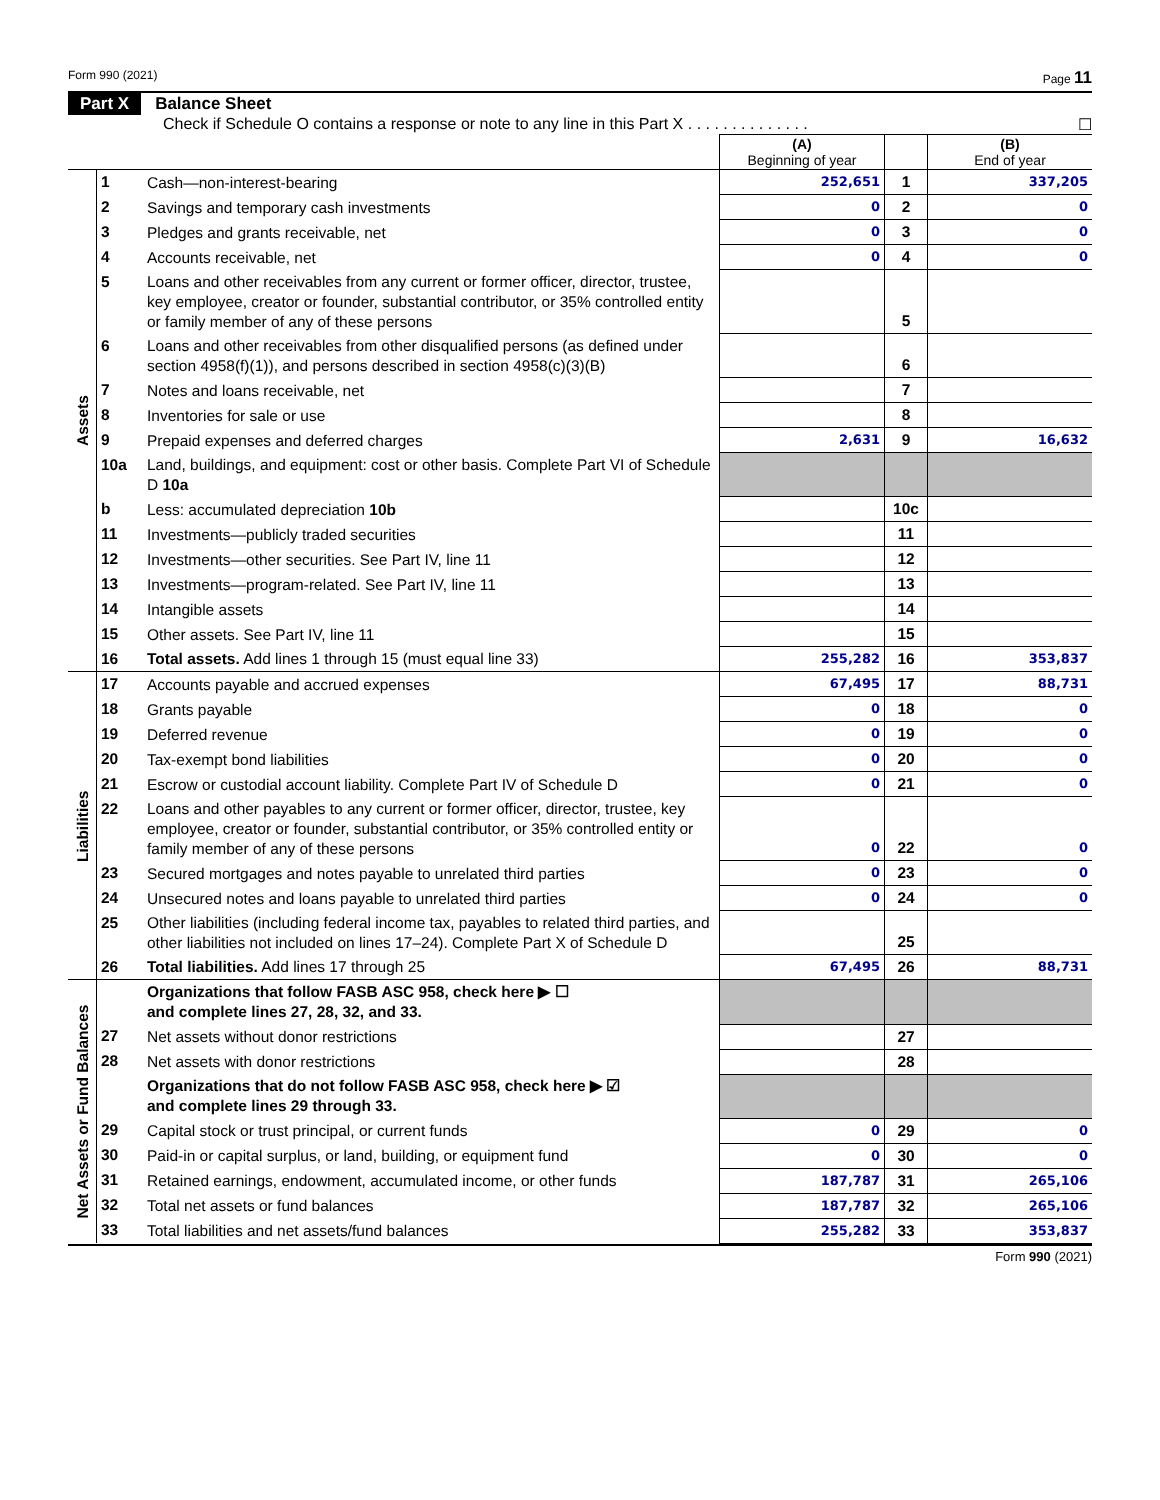Form 990 (2021) Page 11
Part X Balance Sheet
Check if Schedule O contains a response or note to any line in this Part X . . . . . . . . . . . . . . ☐
| | | | (A) Beginning of year | | (B) End of year |
| Assets | 1 | Cash—non-interest-bearing | 252,651 | 1 | 337,205 |
| | 2 | Savings and temporary cash investments | 0 | 2 | 0 |
| | 3 | Pledges and grants receivable, net | 0 | 3 | 0 |
| | 4 | Accounts receivable, net | 0 | 4 | 0 |
| | 5 | Loans and other receivables from any current or former officer, director, trustee, key employee, creator or founder, substantial contributor, or 35% controlled entity or family member of any of these persons | | 5 | |
| | 6 | Loans and other receivables from other disqualified persons (as defined under section 4958(f)(1)), and persons described in section 4958(c)(3)(B) | | 6 | |
| | 7 | Notes and loans receivable, net | | 7 | |
| | 8 | Inventories for sale or use | | 8 | |
| | 9 | Prepaid expenses and deferred charges | 2,631 | 9 | 16,632 |
| | 10a | Land, buildings, and equipment: cost or other basis. Complete Part VI of Schedule D 10a | | | |
| | b | Less: accumulated depreciation 10b | | 10c | |
| | 11 | Investments—publicly traded securities | | 11 | |
| | 12 | Investments—other securities. See Part IV, line 11 | | 12 | |
| | 13 | Investments—program-related. See Part IV, line 11 | | 13 | |
| | 14 | Intangible assets | | 14 | |
| | 15 | Other assets. See Part IV, line 11 | | 15 | |
| | 16 | Total assets. Add lines 1 through 15 (must equal line 33) | 255,282 | 16 | 353,837 |
| Liabilities | 17 | Accounts payable and accrued expenses | 67,495 | 17 | 88,731 |
| | 18 | Grants payable | 0 | 18 | 0 |
| | 19 | Deferred revenue | 0 | 19 | 0 |
| | 20 | Tax-exempt bond liabilities | 0 | 20 | 0 |
| | 21 | Escrow or custodial account liability. Complete Part IV of Schedule D | 0 | 21 | 0 |
| | 22 | Loans and other payables to any current or former officer, director, trustee, key employee, creator or founder, substantial contributor, or 35% controlled entity or family member of any of these persons | 0 | 22 | 0 |
| | 23 | Secured mortgages and notes payable to unrelated third parties | 0 | 23 | 0 |
| | 24 | Unsecured notes and loans payable to unrelated third parties | 0 | 24 | 0 |
| | 25 | Other liabilities (including federal income tax, payables to related third parties, and other liabilities not included on lines 17–24). Complete Part X of Schedule D | | 25 | |
| | 26 | Total liabilities. Add lines 17 through 25 | 67,495 | 26 | 88,731 |
| Net Assets or Fund Balances | | Organizations that follow FASB ASC 958, check here ▶ ☐ and complete lines 27, 28, 32, and 33. | | | |
| | 27 | Net assets without donor restrictions | | 27 | |
| | 28 | Net assets with donor restrictions | | 28 | |
| | | Organizations that do not follow FASB ASC 958, check here ▶ ☑ and complete lines 29 through 33. | | | |
| | 29 | Capital stock or trust principal, or current funds | 0 | 29 | 0 |
| | 30 | Paid-in or capital surplus, or land, building, or equipment fund | 0 | 30 | 0 |
| | 31 | Retained earnings, endowment, accumulated income, or other funds | 187,787 | 31 | 265,106 |
| | 32 | Total net assets or fund balances | 187,787 | 32 | 265,106 |
| | 33 | Total liabilities and net assets/fund balances | 255,282 | 33 | 353,837 |
Form 990 (2021)